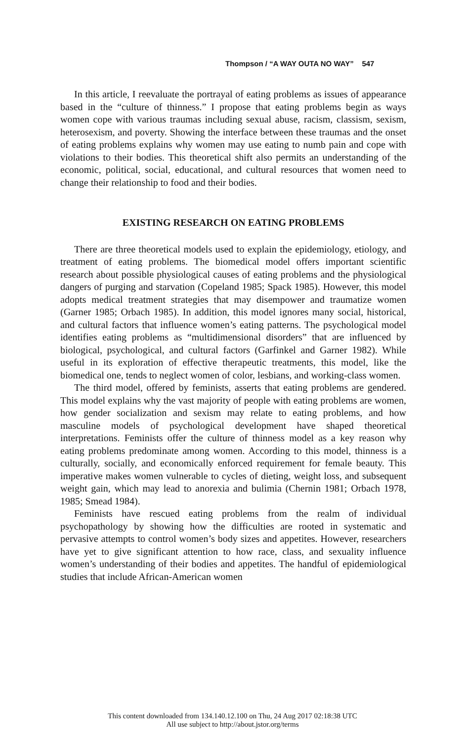Thompson / “A WAY OUTA NO WAY” 547
In this article, I reevaluate the portrayal of eating problems as issues of appearance based in the “culture of thinness.” I propose that eating problems begin as ways women cope with various traumas including sexual abuse, racism, classism, sexism, heterosexism, and poverty. Showing the interface between these traumas and the onset of eating problems explains why women may use eating to numb pain and cope with violations to their bodies. This theoretical shift also permits an understanding of the economic, political, social, educational, and cultural resources that women need to change their relationship to food and their bodies.
EXISTING RESEARCH ON EATING PROBLEMS
There are three theoretical models used to explain the epidemiology, etiology, and treatment of eating problems. The biomedical model offers important scientific research about possible physiological causes of eating problems and the physiological dangers of purging and starvation (Copeland 1985; Spack 1985). However, this model adopts medical treatment strategies that may disempower and traumatize women (Garner 1985; Orbach 1985). In addition, this model ignores many social, historical, and cultural factors that influence women’s eating patterns. The psychological model identifies eating problems as “multidimensional disorders” that are influenced by biological, psychological, and cultural factors (Garfinkel and Garner 1982). While useful in its exploration of effective therapeutic treatments, this model, like the biomedical one, tends to neglect women of color, lesbians, and working-class women.
The third model, offered by feminists, asserts that eating problems are gendered. This model explains why the vast majority of people with eating problems are women, how gender socialization and sexism may relate to eating problems, and how masculine models of psychological development have shaped theoretical interpretations. Feminists offer the culture of thinness model as a key reason why eating problems predominate among women. According to this model, thinness is a culturally, socially, and economically enforced requirement for female beauty. This imperative makes women vulnerable to cycles of dieting, weight loss, and subsequent weight gain, which may lead to anorexia and bulimia (Chernin 1981; Orbach 1978, 1985; Smead 1984).
Feminists have rescued eating problems from the realm of individual psychopathology by showing how the difficulties are rooted in systematic and pervasive attempts to control women’s body sizes and appetites. However, researchers have yet to give significant attention to how race, class, and sexuality influence women’s understanding of their bodies and appetites. The handful of epidemiological studies that include African-American women
This content downloaded from 134.140.12.100 on Thu, 24 Aug 2017 02:18:38 UTC
All use subject to http://about.jstor.org/terms